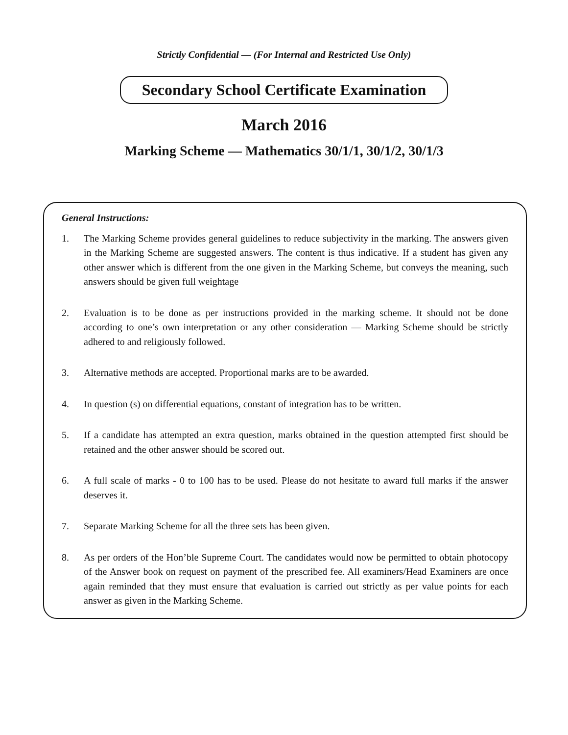Strictly Confidential — (For Internal and Restricted Use Only)
Secondary School Certificate Examination
March 2016
Marking Scheme — Mathematics 30/1/1, 30/1/2, 30/1/3
General Instructions:
1. The Marking Scheme provides general guidelines to reduce subjectivity in the marking. The answers given in the Marking Scheme are suggested answers. The content is thus indicative. If a student has given any other answer which is different from the one given in the Marking Scheme, but conveys the meaning, such answers should be given full weightage
2. Evaluation is to be done as per instructions provided in the marking scheme. It should not be done according to one’s own interpretation or any other consideration — Marking Scheme should be strictly adhered to and religiously followed.
3. Alternative methods are accepted. Proportional marks are to be awarded.
4. In question (s) on differential equations, constant of integration has to be written.
5. If a candidate has attempted an extra question, marks obtained in the question attempted first should be retained and the other answer should be scored out.
6. A full scale of marks - 0 to 100 has to be used. Please do not hesitate to award full marks if the answer deserves it.
7. Separate Marking Scheme for all the three sets has been given.
8. As per orders of the Hon’ble Supreme Court. The candidates would now be permitted to obtain photocopy of the Answer book on request on payment of the prescribed fee. All examiners/Head Examiners are once again reminded that they must ensure that evaluation is carried out strictly as per value points for each answer as given in the Marking Scheme.